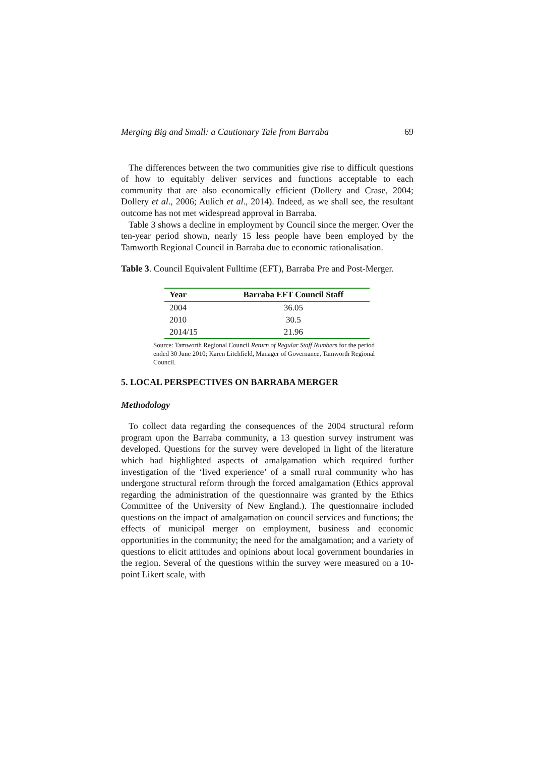Merging Big and Small: a Cautionary Tale from Barraba 69
The differences between the two communities give rise to difficult questions of how to equitably deliver services and functions acceptable to each community that are also economically efficient (Dollery and Crase, 2004; Dollery et al., 2006; Aulich et al., 2014). Indeed, as we shall see, the resultant outcome has not met widespread approval in Barraba.
Table 3 shows a decline in employment by Council since the merger. Over the ten-year period shown, nearly 15 less people have been employed by the Tamworth Regional Council in Barraba due to economic rationalisation.
Table 3. Council Equivalent Fulltime (EFT), Barraba Pre and Post-Merger.
| Year | Barraba EFT Council Staff |
| --- | --- |
| 2004 | 36.05 |
| 2010 | 30.5 |
| 2014/15 | 21.96 |
Source: Tamworth Regional Council Return of Regular Staff Numbers for the period ended 30 June 2010; Karen Litchfield, Manager of Governance, Tamworth Regional Council.
5. LOCAL PERSPECTIVES ON BARRABA MERGER
Methodology
To collect data regarding the consequences of the 2004 structural reform program upon the Barraba community, a 13 question survey instrument was developed. Questions for the survey were developed in light of the literature which had highlighted aspects of amalgamation which required further investigation of the ‘lived experience’ of a small rural community who has undergone structural reform through the forced amalgamation (Ethics approval regarding the administration of the questionnaire was granted by the Ethics Committee of the University of New England.). The questionnaire included questions on the impact of amalgamation on council services and functions; the effects of municipal merger on employment, business and economic opportunities in the community; the need for the amalgamation; and a variety of questions to elicit attitudes and opinions about local government boundaries in the region. Several of the questions within the survey were measured on a 10-point Likert scale, with